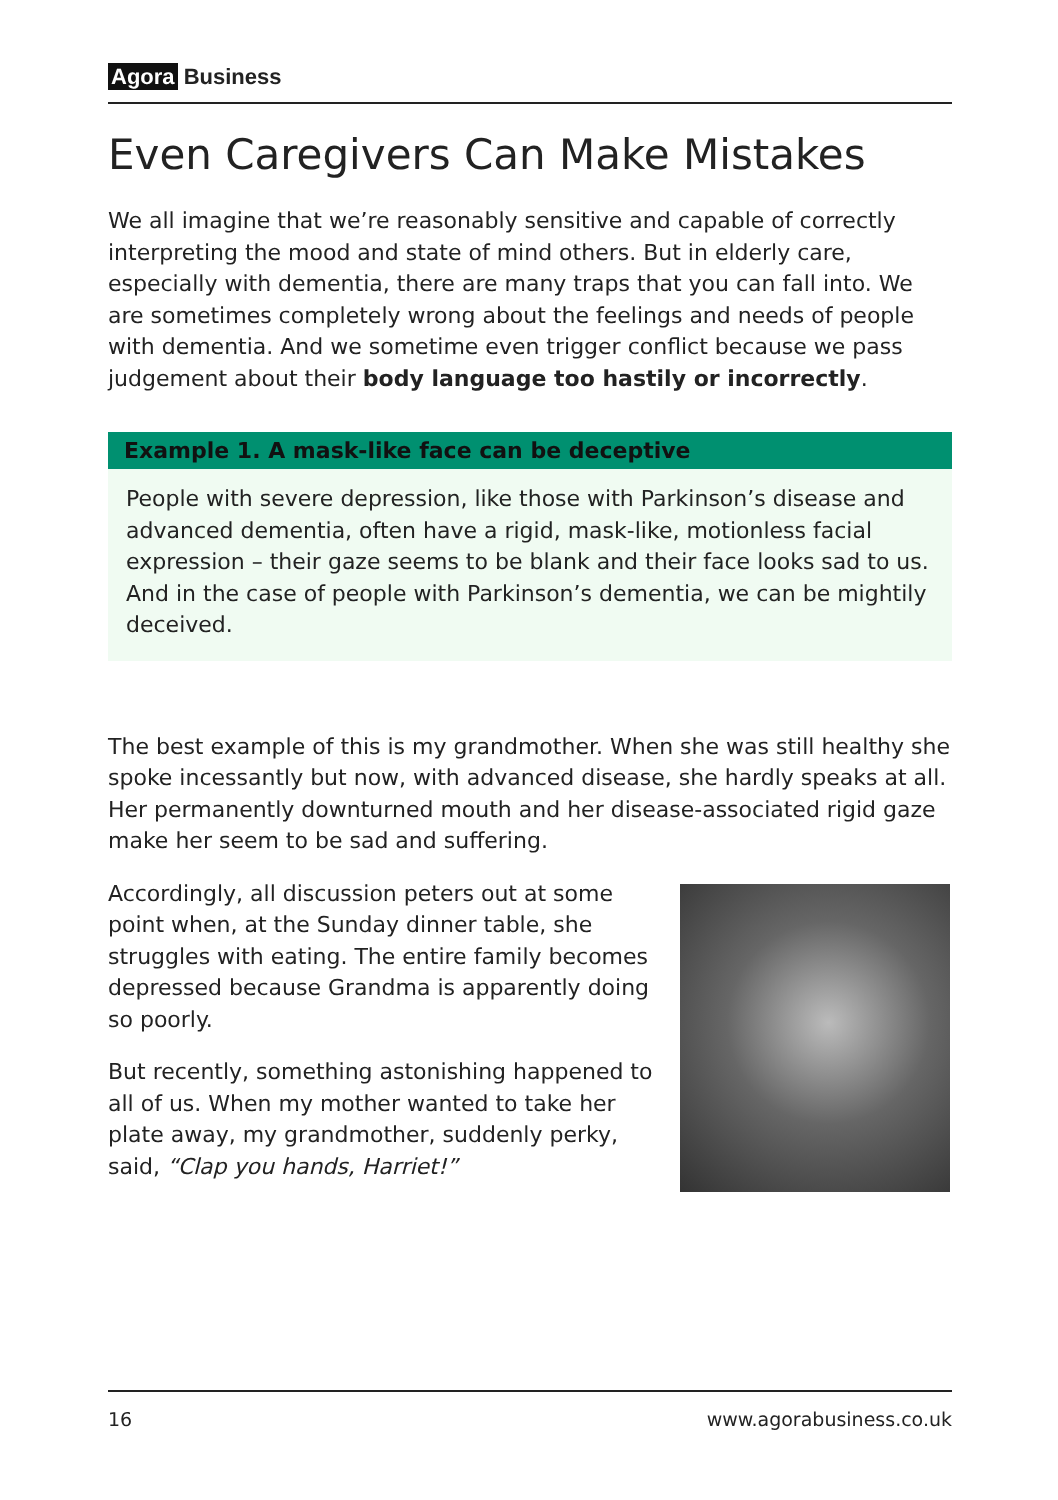Agora Business
Even Caregivers Can Make Mistakes
We all imagine that we’re reasonably sensitive and capable of correctly interpreting the mood and state of mind others. But in elderly care, especially with dementia, there are many traps that you can fall into. We are sometimes completely wrong about the feelings and needs of people with dementia. And we sometime even trigger conflict because we pass judgement about their body language too hastily or incorrectly.
Example 1. A mask-like face can be deceptive
People with severe depression, like those with Parkinson’s disease and advanced dementia, often have a rigid, mask-like, motionless facial expression – their gaze seems to be blank and their face looks sad to us. And in the case of people with Parkinson’s dementia, we can be mightily deceived.
The best example of this is my grandmother. When she was still healthy she spoke incessantly but now, with advanced disease, she hardly speaks at all. Her permanently downturned mouth and her disease-associated rigid gaze make her seem to be sad and suffering.
Accordingly, all discussion peters out at some point when, at the Sunday dinner table, she struggles with eating. The entire family becomes depressed because Grandma is apparently doing so poorly.
But recently, something astonishing happened to all of us. When my mother wanted to take her plate away, my grandmother, suddenly perky, said, “Clap you hands, Harriet!”
16 www.agorabusiness.co.uk